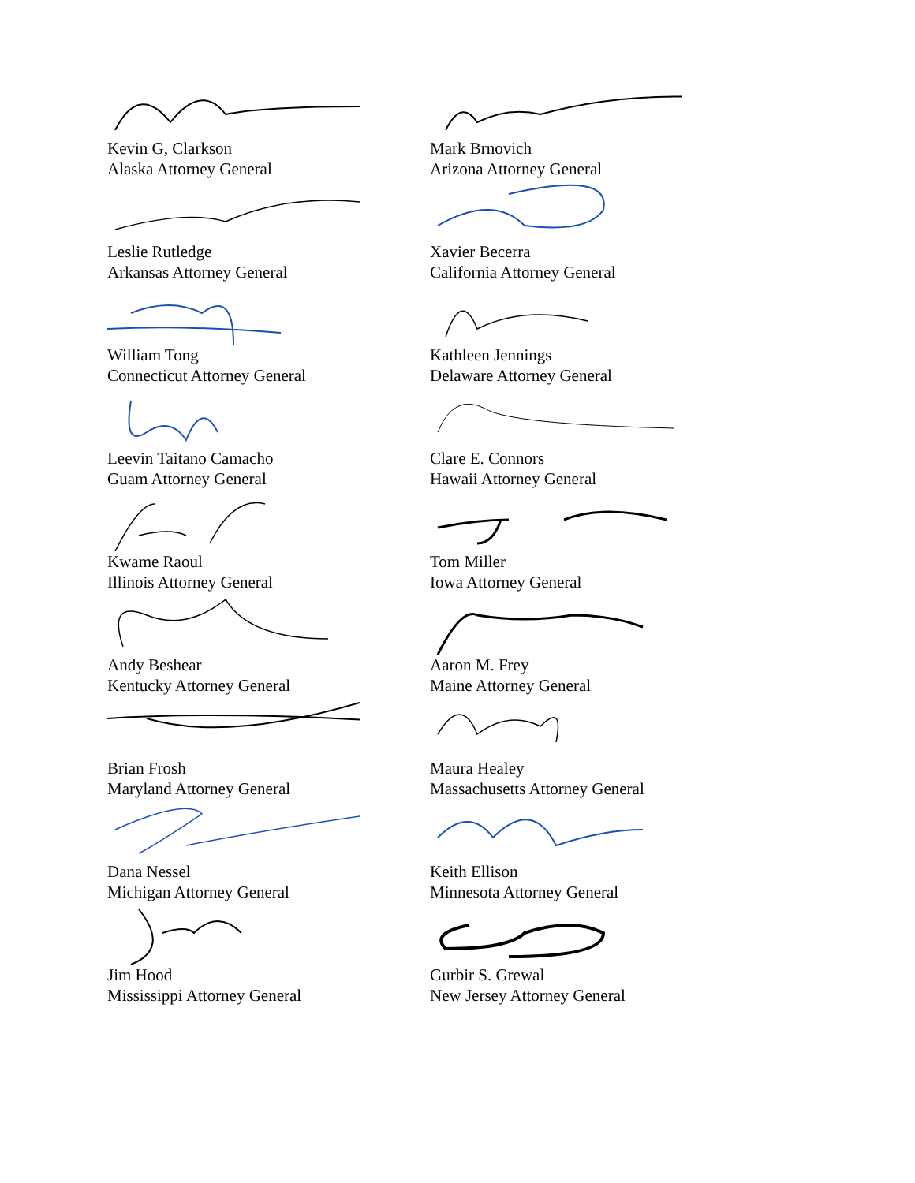Kevin G, Clarkson
Alaska Attorney General
Mark Brnovich
Arizona Attorney General
Leslie Rutledge
Arkansas Attorney General
Xavier Becerra
California Attorney General
William Tong
Connecticut Attorney General
Kathleen Jennings
Delaware Attorney General
Leevin Taitano Camacho
Guam Attorney General
Clare E. Connors
Hawaii Attorney General
Kwame Raoul
Illinois Attorney General
Tom Miller
Iowa Attorney General
Andy Beshear
Kentucky Attorney General
Aaron M. Frey
Maine Attorney General
Brian Frosh
Maryland Attorney General
Maura Healey
Massachusetts Attorney General
Dana Nessel
Michigan Attorney General
Keith Ellison
Minnesota Attorney General
Jim Hood
Mississippi Attorney General
Gurbir S. Grewal
New Jersey Attorney General